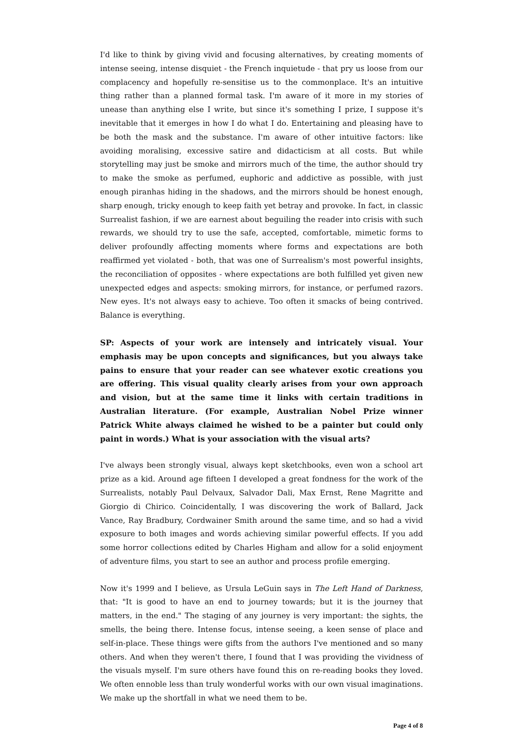I'd like to think by giving vivid and focusing alternatives, by creating moments of intense seeing, intense disquiet - the French inquietude - that pry us loose from our complacency and hopefully re-sensitise us to the commonplace. It's an intuitive thing rather than a planned formal task. I'm aware of it more in my stories of unease than anything else I write, but since it's something I prize, I suppose it's inevitable that it emerges in how I do what I do. Entertaining and pleasing have to be both the mask and the substance. I'm aware of other intuitive factors: like avoiding moralising, excessive satire and didacticism at all costs. But while storytelling may just be smoke and mirrors much of the time, the author should try to make the smoke as perfumed, euphoric and addictive as possible, with just enough piranhas hiding in the shadows, and the mirrors should be honest enough, sharp enough, tricky enough to keep faith yet betray and provoke. In fact, in classic Surrealist fashion, if we are earnest about beguiling the reader into crisis with such rewards, we should try to use the safe, accepted, comfortable, mimetic forms to deliver profoundly affecting moments where forms and expectations are both reaffirmed yet violated - both, that was one of Surrealism's most powerful insights, the reconciliation of opposites - where expectations are both fulfilled yet given new unexpected edges and aspects: smoking mirrors, for instance, or perfumed razors. New eyes. It's not always easy to achieve. Too often it smacks of being contrived. Balance is everything.
SP: Aspects of your work are intensely and intricately visual. Your emphasis may be upon concepts and significances, but you always take pains to ensure that your reader can see whatever exotic creations you are offering. This visual quality clearly arises from your own approach and vision, but at the same time it links with certain traditions in Australian literature. (For example, Australian Nobel Prize winner Patrick White always claimed he wished to be a painter but could only paint in words.) What is your association with the visual arts?
I've always been strongly visual, always kept sketchbooks, even won a school art prize as a kid. Around age fifteen I developed a great fondness for the work of the Surrealists, notably Paul Delvaux, Salvador Dali, Max Ernst, Rene Magritte and Giorgio di Chirico. Coincidentally, I was discovering the work of Ballard, Jack Vance, Ray Bradbury, Cordwainer Smith around the same time, and so had a vivid exposure to both images and words achieving similar powerful effects. If you add some horror collections edited by Charles Higham and allow for a solid enjoyment of adventure films, you start to see an author and process profile emerging.
Now it's 1999 and I believe, as Ursula LeGuin says in The Left Hand of Darkness, that: "It is good to have an end to journey towards; but it is the journey that matters, in the end." The staging of any journey is very important: the sights, the smells, the being there. Intense focus, intense seeing, a keen sense of place and self-in-place. These things were gifts from the authors I've mentioned and so many others. And when they weren't there, I found that I was providing the vividness of the visuals myself. I'm sure others have found this on re-reading books they loved. We often ennoble less than truly wonderful works with our own visual imaginations. We make up the shortfall in what we need them to be.
Page 4 of 8